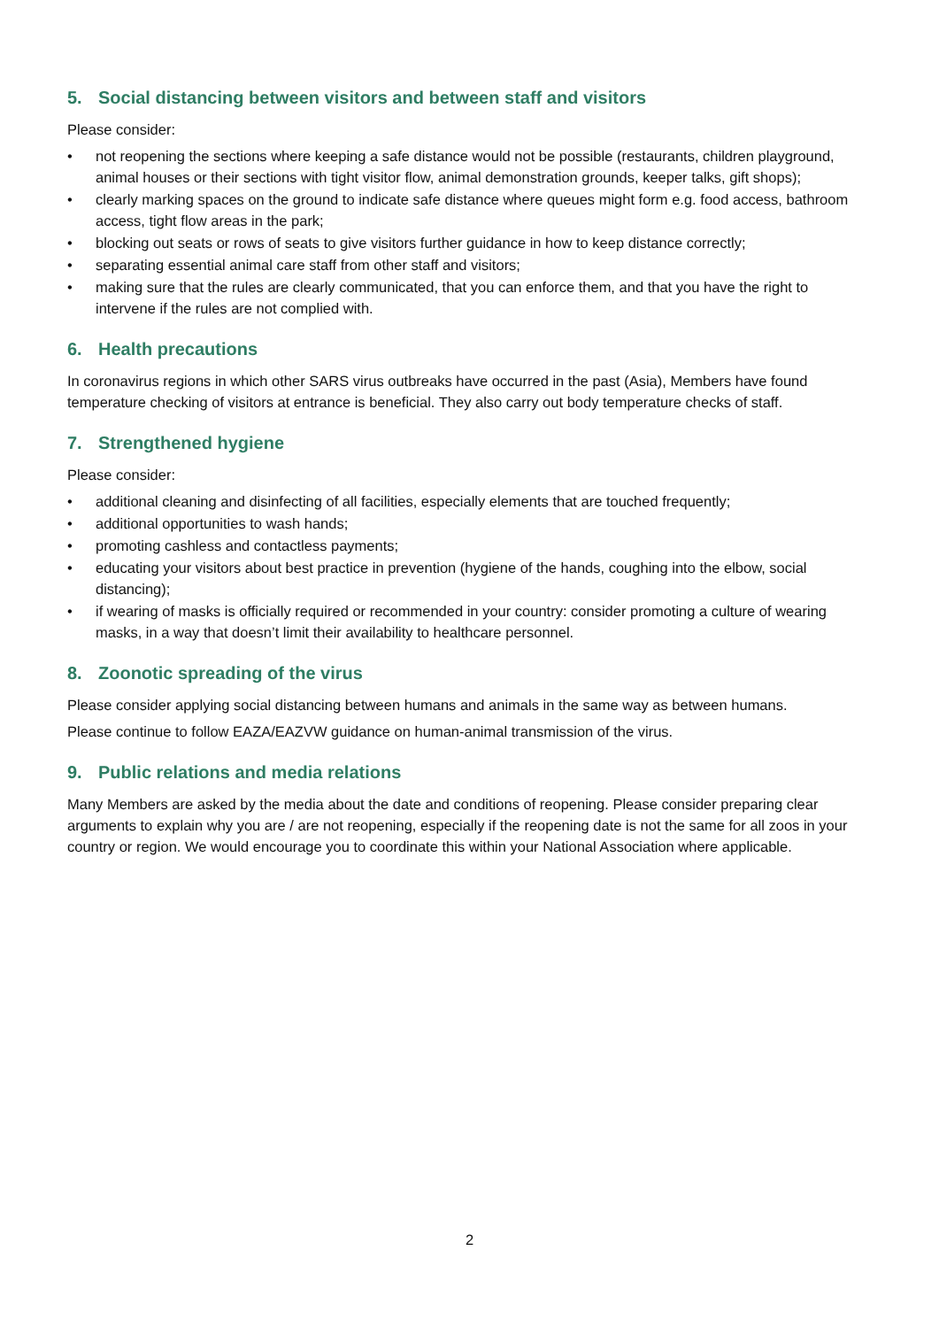5. Social distancing between visitors and between staff and visitors
Please consider:
• not reopening the sections where keeping a safe distance would not be possible (restaurants, children playground, animal houses or their sections with tight visitor flow, animal demonstration grounds, keeper talks, gift shops);
• clearly marking spaces on the ground to indicate safe distance where queues might form e.g. food access, bathroom access, tight flow areas in the park;
• blocking out seats or rows of seats to give visitors further guidance in how to keep distance correctly;
• separating essential animal care staff from other staff and visitors;
• making sure that the rules are clearly communicated, that you can enforce them, and that you have the right to intervene if the rules are not complied with.
6. Health precautions
In coronavirus regions in which other SARS virus outbreaks have occurred in the past (Asia), Members have found temperature checking of visitors at entrance is beneficial. They also carry out body temperature checks of staff.
7. Strengthened hygiene
Please consider:
• additional cleaning and disinfecting of all facilities, especially elements that are touched frequently;
• additional opportunities to wash hands;
• promoting cashless and contactless payments;
• educating your visitors about best practice in prevention (hygiene of the hands, coughing into the elbow, social distancing);
• if wearing of masks is officially required or recommended in your country: consider promoting a culture of wearing masks, in a way that doesn’t limit their availability to healthcare personnel.
8. Zoonotic spreading of the virus
Please consider applying social distancing between humans and animals in the same way as between humans.
Please continue to follow EAZA/EAZVW guidance on human-animal transmission of the virus.
9. Public relations and media relations
Many Members are asked by the media about the date and conditions of reopening. Please consider preparing clear arguments to explain why you are / are not reopening, especially if the reopening date is not the same for all zoos in your country or region. We would encourage you to coordinate this within your National Association where applicable.
2